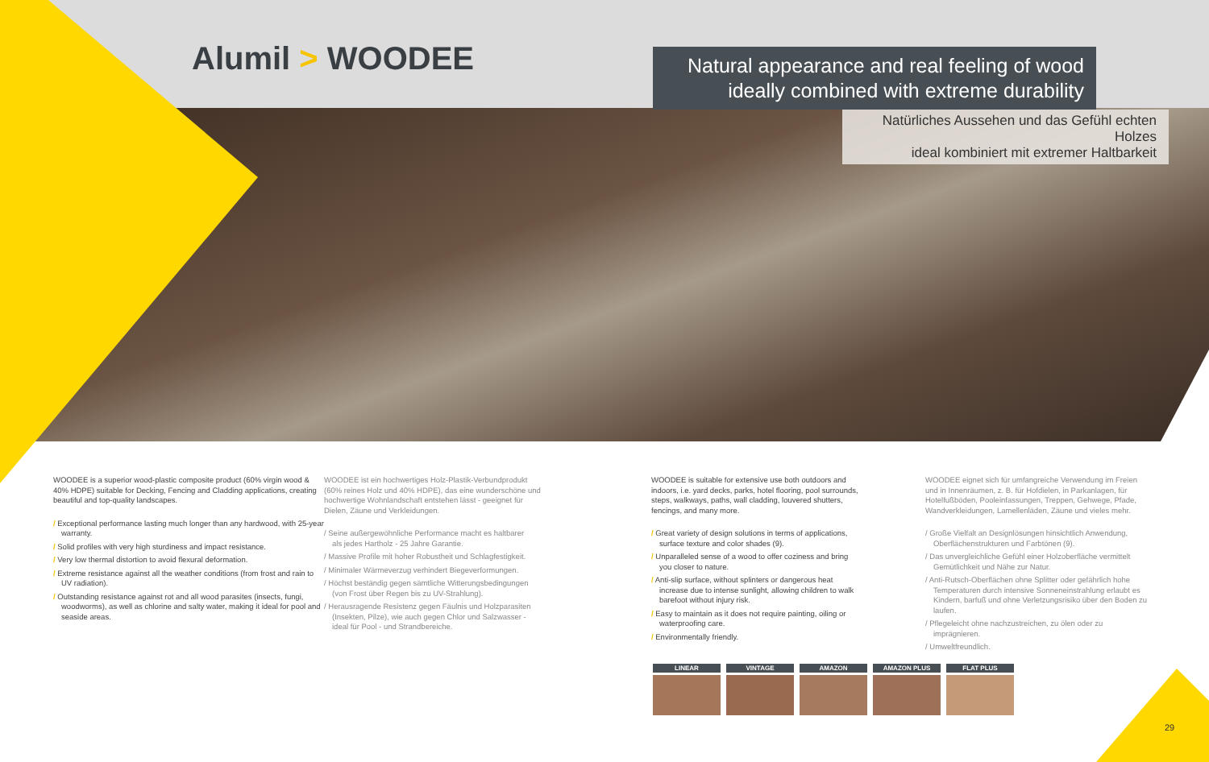Alumil > WOODEE
Natural appearance and real feeling of wood
ideally combined with extreme durability
Natürliches Aussehen und das Gefühl echten Holzes
ideal kombiniert mit extremer Haltbarkeit
WOODEE is a superior wood-plastic composite product (60% virgin wood & 40% HDPE) suitable for Decking, Fencing and Cladding applications, creating beautiful and top-quality landscapes.
/ Exceptional performance lasting much longer than any hardwood, with 25-year warranty.
/ Solid profiles with very high sturdiness and impact resistance.
/ Very low thermal distortion to avoid flexural deformation.
/ Extreme resistance against all the weather conditions (from frost and rain to UV radiation).
/ Outstanding resistance against rot and all wood parasites (insects, fungi, woodworms), as well as chlorine and salty water, making it ideal for pool and seaside areas.
WOODEE ist ein hochwertiges Holz-Plastik-Verbundprodukt (60% reines Holz und 40% HDPE), das eine wunderschöne und hochwertige Wohnlandschaft entstehen lässt - geeignet für Dielen, Zäune und Verkleidungen.
/ Seine außergewöhnliche Performance macht es haltbarer als jedes Hartholz - 25 Jahre Garantie.
/ Massive Profile mit hoher Robustheit und Schlagfestigkeit.
/ Minimaler Wärmeverzug verhindert Biegeverformungen.
/ Höchst beständig gegen sämtliche Witterungsbedingungen (von Frost über Regen bis zu UV-Strahlung).
/ Herausragende Resistenz gegen Fäulnis und Holzparasiten (Insekten, Pilze), wie auch gegen Chlor und Salzwasser - ideal für Pool - und Strandbereiche.
WOODEE is suitable for extensive use both outdoors and indoors, i.e. yard decks, parks, hotel flooring, pool surrounds, steps, walkways, paths, wall cladding, louvered shutters, fencings, and many more.
/ Great variety of design solutions in terms of applications, surface texture and color shades (9).
/ Unparalleled sense of a wood to offer coziness and bring you closer to nature.
/ Anti-slip surface, without splinters or dangerous heat increase due to intense sunlight, allowing children to walk barefoot without injury risk.
/ Easy to maintain as it does not require painting, oiling or waterproofing care.
/ Environmentally friendly.
WOODEE eignet sich für umfangreiche Verwendung im Freien und in Innenräumen, z. B. für Hofdielen, in Parkanlagen, für Hotelfußböden, Pooleinfassungen, Treppen, Gehwege, Pfade, Wandverkleidungen, Lamellenläden, Zäune und vieles mehr.
/ Große Vielfalt an Designlösungen hinsichtlich Anwendung, Oberflächenstrukturen und Farbtönen (9).
/ Das unvergleichliche Gefühl einer Holzoberfläche vermittelt Gemütlichkeit und Nähe zur Natur.
/ Anti-Rutsch-Oberflächen ohne Splitter oder gefährlich hohe Temperaturen durch intensive Sonneneinstrahlung erlaubt es Kindern, barfuß und ohne Verletzungsrisiko über den Boden zu laufen.
/ Pflegeleicht ohne nachzustreichen, zu ölen oder zu imprägnieren.
/ Umweltfreundlich.
LINEAR VINTAGE AMAZON AMAZON PLUS
FLAT PLUS
29